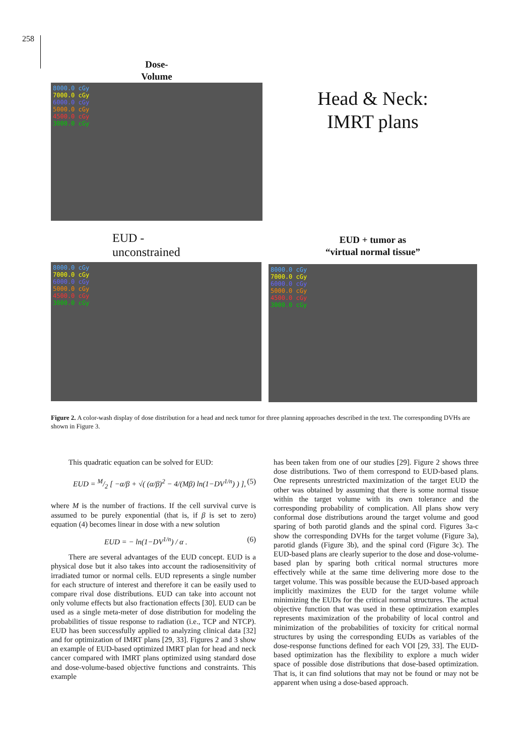258
Dose-
Volume
8000.0 cGy
7000.0 cGy
6000.0 cGy
5000.0 cGy
4500.0 cGy
3000.0 cGy
Head & Neck:
IMRT plans
EUD -
unconstrained
8000.0 cGy
7000.0 cGy
6000.0 cGy
5000.0 cGy
4500.0 cGy
3000.0 cGy
EUD + tumor as
“virtual normal tissue”
8000.0 cGy
7000.0 cGy
6000.0 cGy
5000.0 cGy
4500.0 cGy
3000.0 cGy
Figure 2. A color-wash display of dose distribution for a head and neck tumor for three planning approaches described in the text. The corresponding DVHs are shown in Figure 3.
This quadratic equation can be solved for EUD:
EUD = M/2 [ −α/β + √( (α/β)<sup>2</sup> − 4/(Mβ) ln(1−DV<sup>1/n</sup>) ) ], (5)
where M is the number of fractions. If the cell survival curve is assumed to be purely exponential (that is, if β is set to zero) equation (4) becomes linear in dose with a new solution
EUD = − ln(1−DV<sup>1/n</sup>) / α . (6)
There are several advantages of the EUD concept. EUD is a physical dose but it also takes into account the radiosensitivity of irradiated tumor or normal cells. EUD represents a single number for each structure of interest and therefore it can be easily used to compare rival dose distributions. EUD can take into account not only volume effects but also fractionation effects [30]. EUD can be used as a single meta-meter of dose distribution for modeling the probabilities of tissue response to radiation (i.e., TCP and NTCP). EUD has been successfully applied to analyzing clinical data [32] and for optimization of IMRT plans [29, 33]. Figures 2 and 3 show an example of EUD-based optimized IMRT plan for head and neck cancer compared with IMRT plans optimized using standard dose and dose-volume-based objective functions and constraints. This example
has been taken from one of our studies [29]. Figure 2 shows three dose distributions. Two of them correspond to EUD-based plans. One represents unrestricted maximization of the target EUD the other was obtained by assuming that there is some normal tissue within the target volume with its own tolerance and the corresponding probability of complication. All plans show very conformal dose distributions around the target volume and good sparing of both parotid glands and the spinal cord. Figures 3a-c show the corresponding DVHs for the target volume (Figure 3a), parotid glands (Figure 3b), and the spinal cord (Figure 3c). The EUD-based plans are clearly superior to the dose and dose-volume-based plan by sparing both critical normal structures more effectively while at the same time delivering more dose to the target volume. This was possible because the EUD-based approach implicitly maximizes the EUD for the target volume while minimizing the EUDs for the critical normal structures. The actual objective function that was used in these optimization examples represents maximization of the probability of local control and minimization of the probabilities of toxicity for critical normal structures by using the corresponding EUDs as variables of the dose-response functions defined for each VOI [29, 33]. The EUD-based optimization has the flexibility to explore a much wider space of possible dose distributions that dose-based optimization. That is, it can find solutions that may not be found or may not be apparent when using a dose-based approach.